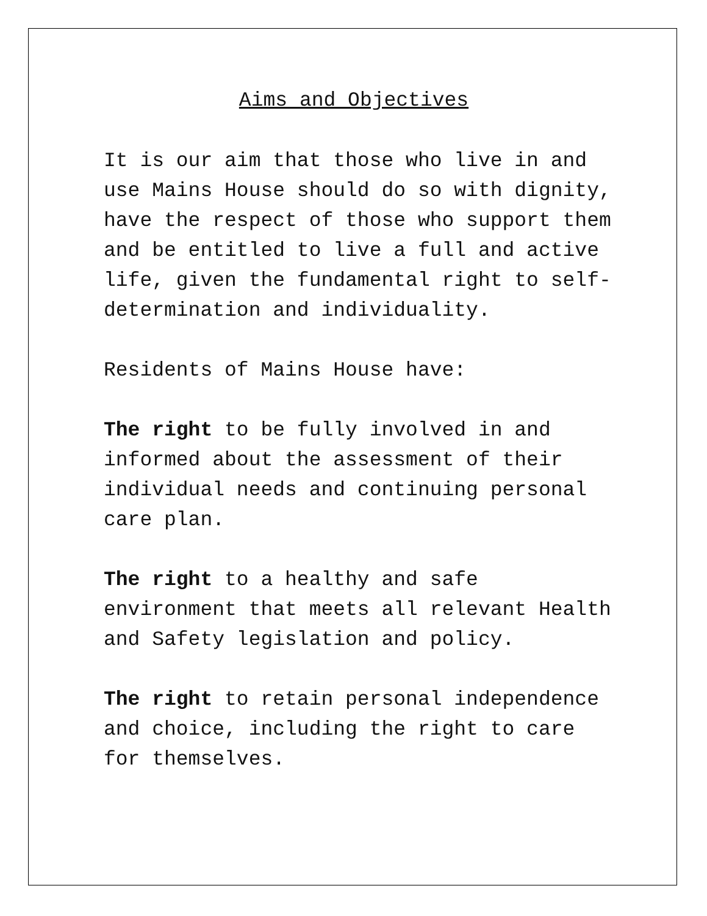Aims and Objectives
It is our aim that those who live in and use Mains House should do so with dignity, have the respect of those who support them and be entitled to live a full and active life, given the fundamental right to self-determination and individuality.
Residents of Mains House have:
The right to be fully involved in and informed about the assessment of their individual needs and continuing personal care plan.
The right to a healthy and safe environment that meets all relevant Health and Safety legislation and policy.
The right to retain personal independence and choice, including the right to care for themselves.